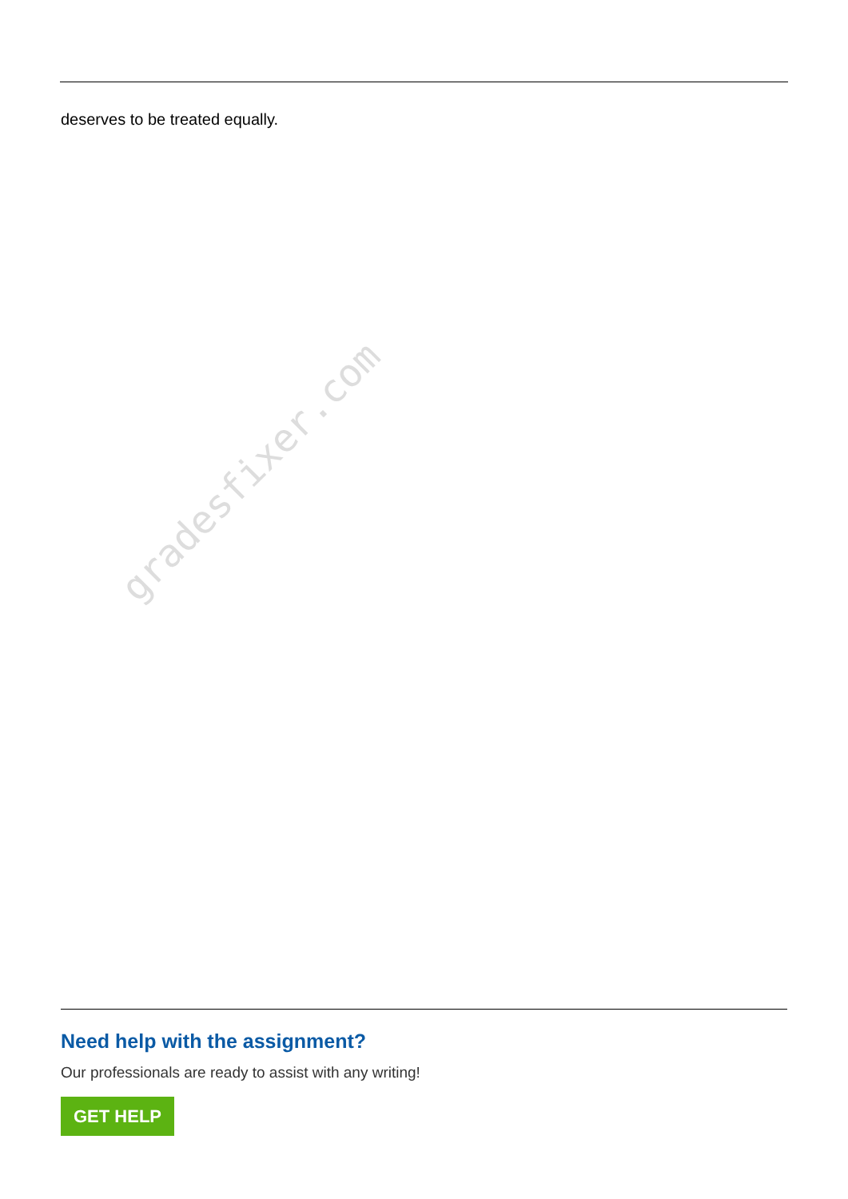deserves to be treated equally.
gradesfixer.com
Need help with the assignment?
Our professionals are ready to assist with any writing!
GET HELP